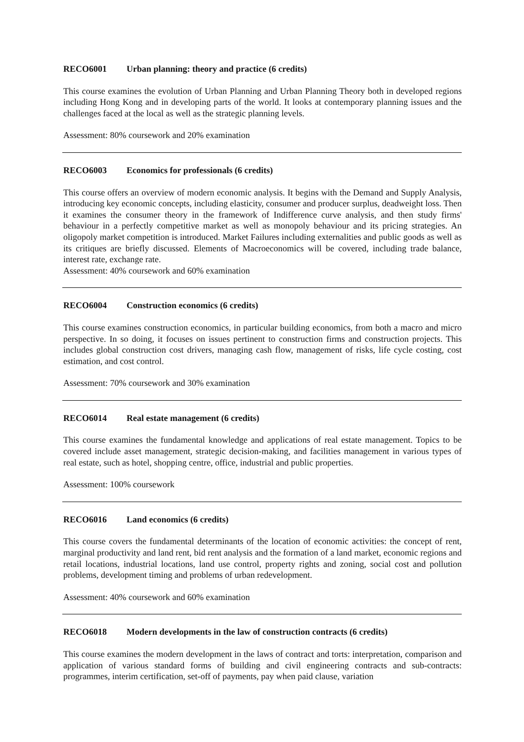RECO6001 Urban planning: theory and practice (6 credits)
This course examines the evolution of Urban Planning and Urban Planning Theory both in developed regions including Hong Kong and in developing parts of the world. It looks at contemporary planning issues and the challenges faced at the local as well as the strategic planning levels.
Assessment: 80% coursework and 20% examination
RECO6003 Economics for professionals (6 credits)
This course offers an overview of modern economic analysis. It begins with the Demand and Supply Analysis, introducing key economic concepts, including elasticity, consumer and producer surplus, deadweight loss. Then it examines the consumer theory in the framework of Indifference curve analysis, and then study firms' behaviour in a perfectly competitive market as well as monopoly behaviour and its pricing strategies. An oligopoly market competition is introduced. Market Failures including externalities and public goods as well as its critiques are briefly discussed. Elements of Macroeconomics will be covered, including trade balance, interest rate, exchange rate.
Assessment: 40% coursework and 60% examination
RECO6004 Construction economics (6 credits)
This course examines construction economics, in particular building economics, from both a macro and micro perspective. In so doing, it focuses on issues pertinent to construction firms and construction projects. This includes global construction cost drivers, managing cash flow, management of risks, life cycle costing, cost estimation, and cost control.
Assessment: 70% coursework and 30% examination
RECO6014 Real estate management (6 credits)
This course examines the fundamental knowledge and applications of real estate management. Topics to be covered include asset management, strategic decision-making, and facilities management in various types of real estate, such as hotel, shopping centre, office, industrial and public properties.
Assessment: 100% coursework
RECO6016 Land economics (6 credits)
This course covers the fundamental determinants of the location of economic activities: the concept of rent, marginal productivity and land rent, bid rent analysis and the formation of a land market, economic regions and retail locations, industrial locations, land use control, property rights and zoning, social cost and pollution problems, development timing and problems of urban redevelopment.
Assessment: 40% coursework and 60% examination
RECO6018 Modern developments in the law of construction contracts (6 credits)
This course examines the modern development in the laws of contract and torts: interpretation, comparison and application of various standard forms of building and civil engineering contracts and sub-contracts: programmes, interim certification, set-off of payments, pay when paid clause, variation